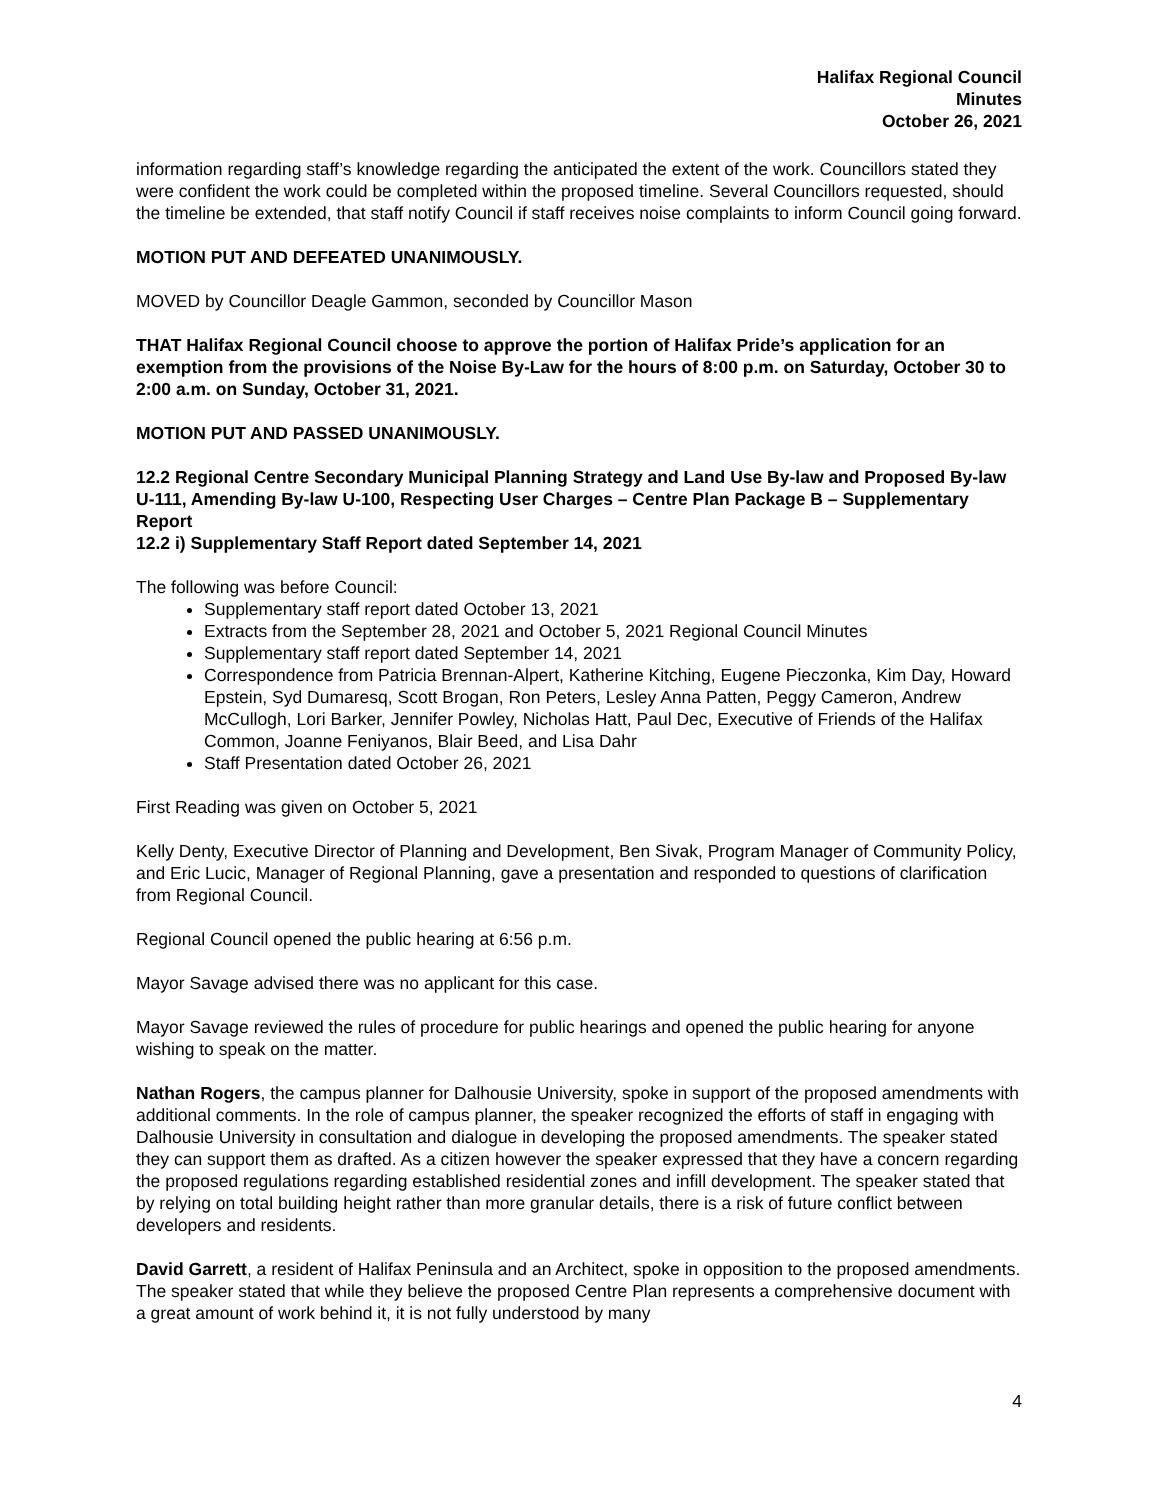Halifax Regional Council
Minutes
October 26, 2021
information regarding staff’s knowledge regarding the anticipated the extent of the work. Councillors stated they were confident the work could be completed within the proposed timeline. Several Councillors requested, should the timeline be extended, that staff notify Council if staff receives noise complaints to inform Council going forward.
MOTION PUT AND DEFEATED UNANIMOUSLY.
MOVED by Councillor Deagle Gammon, seconded by Councillor Mason
THAT Halifax Regional Council choose to approve the portion of Halifax Pride’s application for an exemption from the provisions of the Noise By-Law for the hours of 8:00 p.m. on Saturday, October 30 to 2:00 a.m. on Sunday, October 31, 2021.
MOTION PUT AND PASSED UNANIMOUSLY.
12.2 Regional Centre Secondary Municipal Planning Strategy and Land Use By-law and Proposed By-law U-111, Amending By-law U-100, Respecting User Charges – Centre Plan Package B – Supplementary Report
12.2 i) Supplementary Staff Report dated September 14, 2021
The following was before Council:
Supplementary staff report dated October 13, 2021
Extracts from the September 28, 2021 and October 5, 2021 Regional Council Minutes
Supplementary staff report dated September 14, 2021
Correspondence from Patricia Brennan-Alpert, Katherine Kitching, Eugene Pieczonka, Kim Day, Howard Epstein, Syd Dumaresq, Scott Brogan, Ron Peters, Lesley Anna Patten, Peggy Cameron, Andrew McCullogh, Lori Barker, Jennifer Powley, Nicholas Hatt, Paul Dec, Executive of Friends of the Halifax Common, Joanne Feniyanos, Blair Beed, and Lisa Dahr
Staff Presentation dated October 26, 2021
First Reading was given on October 5, 2021
Kelly Denty, Executive Director of Planning and Development, Ben Sivak, Program Manager of Community Policy, and Eric Lucic, Manager of Regional Planning, gave a presentation and responded to questions of clarification from Regional Council.
Regional Council opened the public hearing at 6:56 p.m.
Mayor Savage advised there was no applicant for this case.
Mayor Savage reviewed the rules of procedure for public hearings and opened the public hearing for anyone wishing to speak on the matter.
Nathan Rogers, the campus planner for Dalhousie University, spoke in support of the proposed amendments with additional comments. In the role of campus planner, the speaker recognized the efforts of staff in engaging with Dalhousie University in consultation and dialogue in developing the proposed amendments. The speaker stated they can support them as drafted. As a citizen however the speaker expressed that they have a concern regarding the proposed regulations regarding established residential zones and infill development. The speaker stated that by relying on total building height rather than more granular details, there is a risk of future conflict between developers and residents.
David Garrett, a resident of Halifax Peninsula and an Architect, spoke in opposition to the proposed amendments. The speaker stated that while they believe the proposed Centre Plan represents a comprehensive document with a great amount of work behind it, it is not fully understood by many
4